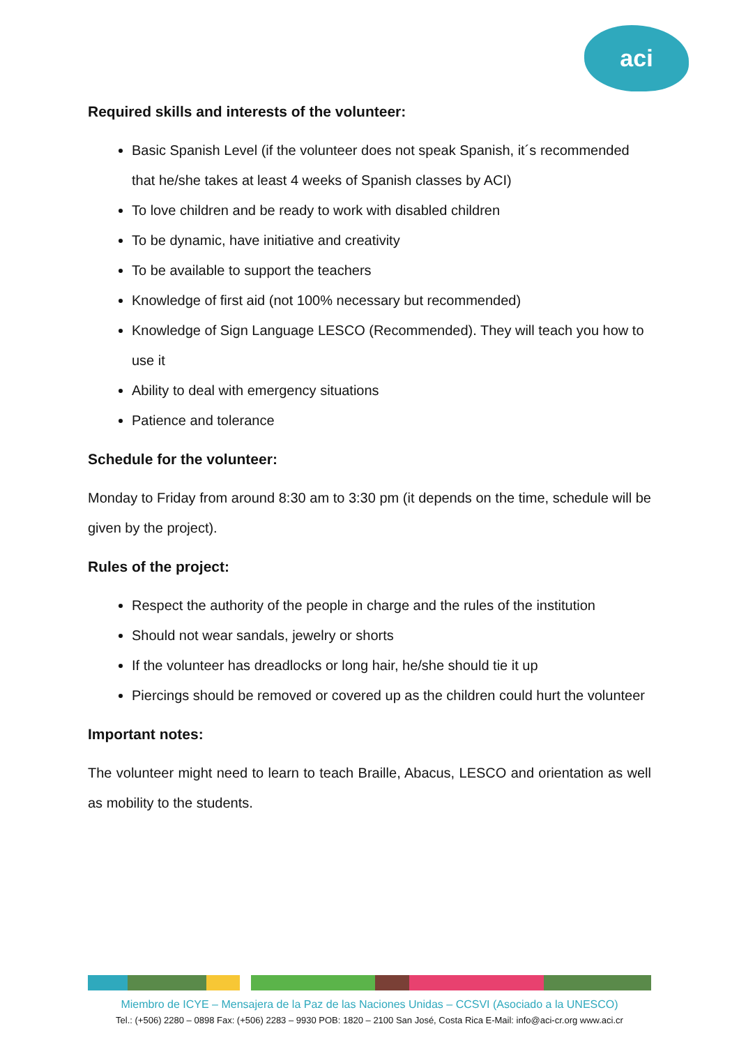aci
Required skills and interests of the volunteer:
Basic Spanish Level (if the volunteer does not speak Spanish, it´s recommended that he/she takes at least 4 weeks of Spanish classes by ACI)
To love children and be ready to work with disabled children
To be dynamic, have initiative and creativity
To be available to support the teachers
Knowledge of first aid (not 100% necessary but recommended)
Knowledge of Sign Language LESCO (Recommended). They will teach you how to use it
Ability to deal with emergency situations
Patience and tolerance
Schedule for the volunteer:
Monday to Friday from around 8:30 am to 3:30 pm (it depends on the time, schedule will be given by the project).
Rules of the project:
Respect the authority of the people in charge and the rules of the institution
Should not wear sandals, jewelry or shorts
If the volunteer has dreadlocks or long hair, he/she should tie it up
Piercings should be removed or covered up as the children could hurt the volunteer
Important notes:
The volunteer might need to learn to teach Braille, Abacus, LESCO and orientation as well as mobility to the students.
Miembro de ICYE – Mensajera de la Paz de las Naciones Unidas – CCSVI (Asociado a la UNESCO)
Tel.: (+506) 2280 – 0898 Fax: (+506) 2283 – 9930 POB: 1820 – 2100 San José, Costa Rica E-Mail: info@aci-cr.org www.aci.cr